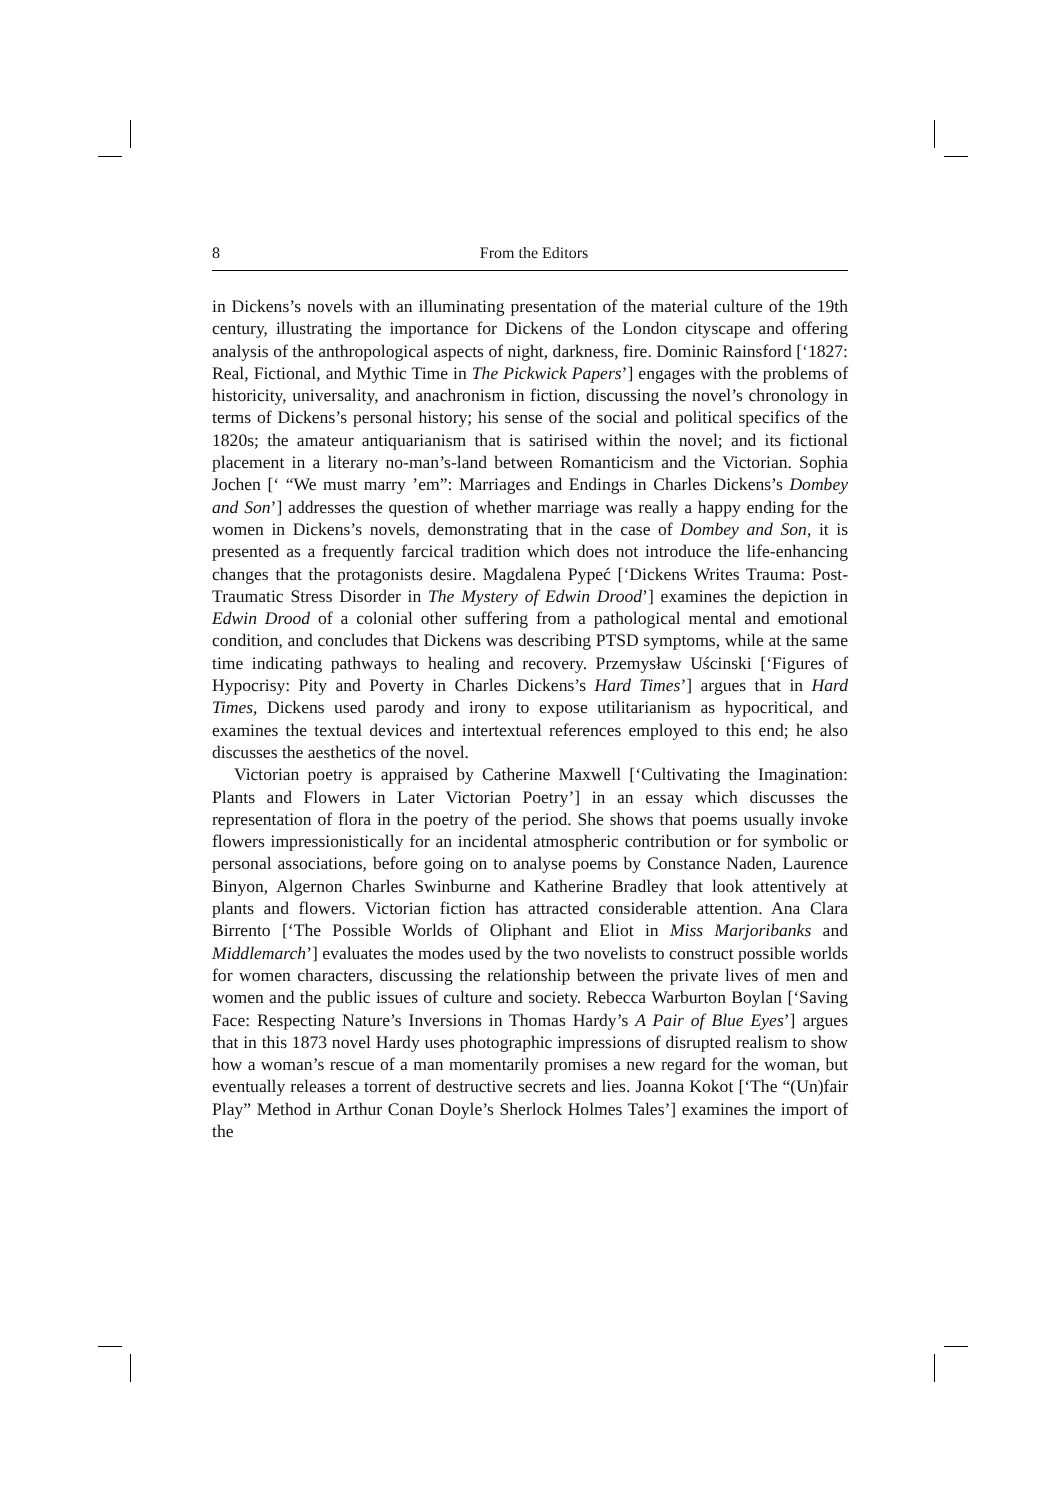8 From the Editors
in Dickens’s novels with an illuminating presentation of the material culture of the 19th century, illustrating the importance for Dickens of the London cityscape and offering analysis of the anthropological aspects of night, darkness, fire. Dominic Rainsford [‘1827: Real, Fictional, and Mythic Time in The Pickwick Papers’] engages with the problems of historicity, universality, and anachronism in fiction, discussing the novel’s chronology in terms of Dickens’s personal history; his sense of the social and political specifics of the 1820s; the amateur antiquarianism that is satirised within the novel; and its fictional placement in a literary no-man’s-land between Romanticism and the Victorian. Sophia Jochen [‘ “We must marry ’em”: Marriages and Endings in Charles Dickens’s Dombey and Son’] addresses the question of whether marriage was really a happy ending for the women in Dickens’s novels, demonstrating that in the case of Dombey and Son, it is presented as a frequently farcical tradition which does not introduce the life-enhancing changes that the protagonists desire. Magdalena Pypeć [‘Dickens Writes Trauma: Post-Traumatic Stress Disorder in The Mystery of Edwin Drood’] examines the depiction in Edwin Drood of a colonial other suffering from a pathological mental and emotional condition, and concludes that Dickens was describing PTSD symptoms, while at the same time indicating pathways to healing and recovery. Przemysław Uścinski [‘Figures of Hypocrisy: Pity and Poverty in Charles Dickens’s Hard Times’] argues that in Hard Times, Dickens used parody and irony to expose utilitarianism as hypocritical, and examines the textual devices and intertextual references employed to this end; he also discusses the aesthetics of the novel.
Victorian poetry is appraised by Catherine Maxwell [‘Cultivating the Imagination: Plants and Flowers in Later Victorian Poetry’] in an essay which discusses the representation of flora in the poetry of the period. She shows that poems usually invoke flowers impressionistically for an incidental atmospheric contribution or for symbolic or personal associations, before going on to analyse poems by Constance Naden, Laurence Binyon, Algernon Charles Swinburne and Katherine Bradley that look attentively at plants and flowers. Victorian fiction has attracted considerable attention. Ana Clara Birrento [‘The Possible Worlds of Oliphant and Eliot in Miss Marjoribanks and Middlemarch’] evaluates the modes used by the two novelists to construct possible worlds for women characters, discussing the relationship between the private lives of men and women and the public issues of culture and society. Rebecca Warburton Boylan [‘Saving Face: Respecting Nature’s Inversions in Thomas Hardy’s A Pair of Blue Eyes’] argues that in this 1873 novel Hardy uses photographic impressions of disrupted realism to show how a woman’s rescue of a man momentarily promises a new regard for the woman, but eventually releases a torrent of destructive secrets and lies. Joanna Kokot [‘The “(Un)fair Play” Method in Arthur Conan Doyle’s Sherlock Holmes Tales’] examines the import of the